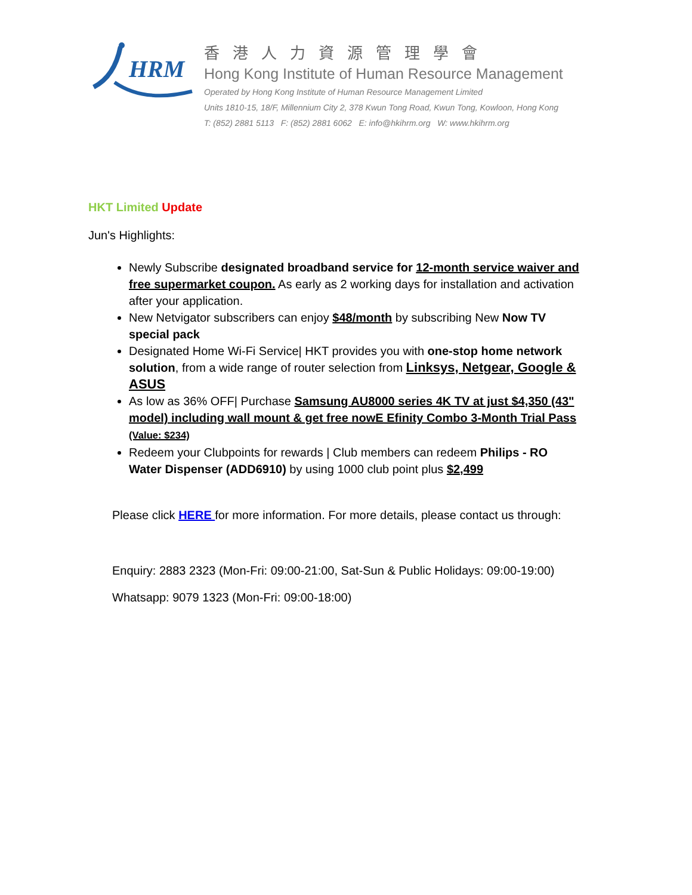HRM
香港人力資源管理學會
Hong Kong Institute of Human Resource Management
Operated by Hong Kong Institute of Human Resource Management Limited
Units 1810-15, 18/F, Millennium City 2, 378 Kwun Tong Road, Kwun Tong, Kowloon, Hong Kong
T: (852) 2881 5113 F: (852) 2881 6062 E: info@hkihrm.org W: www.hkihrm.org
HKT Limited Update
Jun's Highlights:
Newly Subscribe designated broadband service for 12-month service waiver and free supermarket coupon. As early as 2 working days for installation and activation after your application.
New Netvigator subscribers can enjoy $48/month by subscribing New Now TV special pack
Designated Home Wi-Fi Service| HKT provides you with one-stop home network solution, from a wide range of router selection from Linksys, Netgear, Google & ASUS
As low as 36% OFF| Purchase Samsung AU8000 series 4K TV at just $4,350 (43" model) including wall mount & get free nowE Efinity Combo 3-Month Trial Pass (Value: $234)
Redeem your Clubpoints for rewards | Club members can redeem Philips - RO Water Dispenser (ADD6910) by using 1000 club point plus $2,499
Please click HERE for more information. For more details, please contact us through:
Enquiry: 2883 2323 (Mon-Fri: 09:00-21:00, Sat-Sun & Public Holidays: 09:00-19:00)
Whatsapp: 9079 1323 (Mon-Fri: 09:00-18:00)